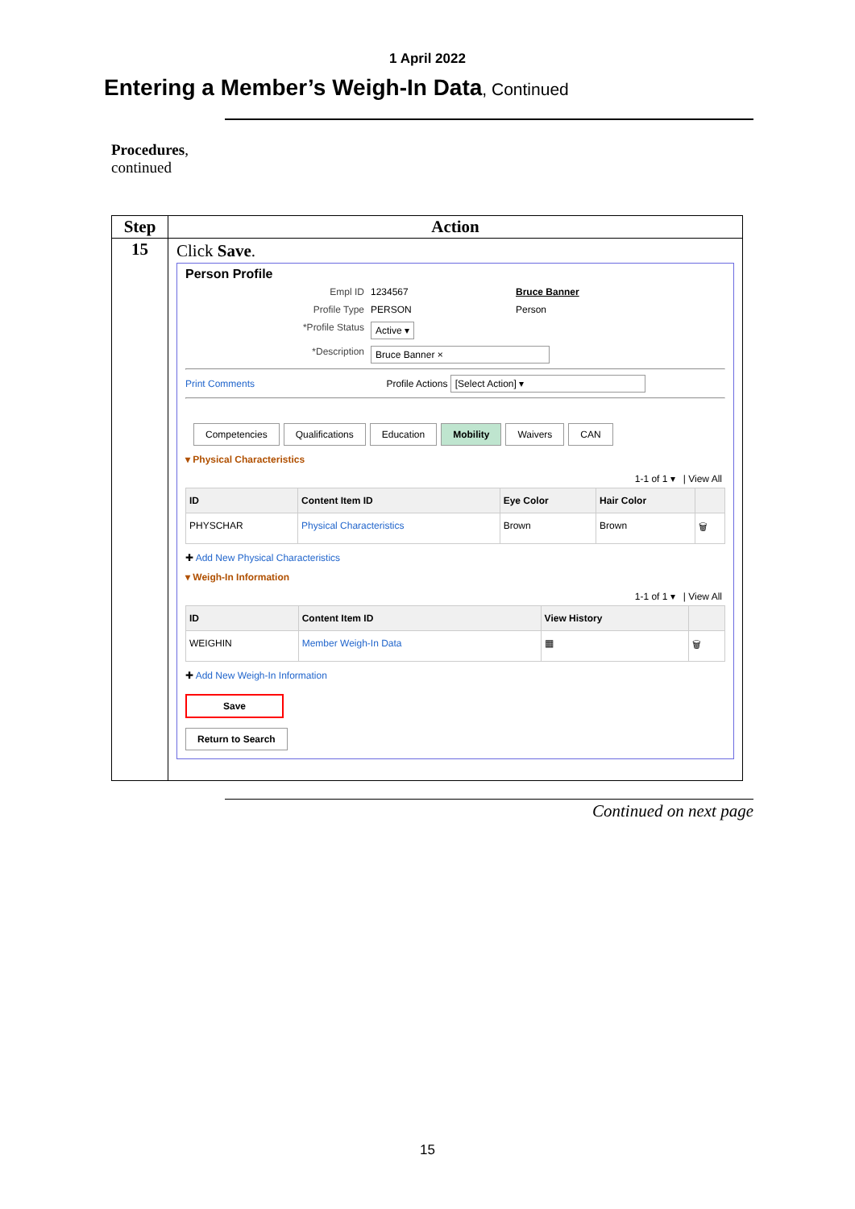1 April 2022
Entering a Member’s Weigh-In Data, Continued
Procedures,
continued
| Step | Action |
| --- | --- |
| 15 | Click Save . Person Profile Empl ID 1234567 Bruce Banner Profile Type PERSON Person *Profile Status Active ▾ *Description Bruce Banner × Print Comments Profile Actions [Select Action] ▾ Competencies Qualifications Education Mobility Waivers CAN ▾ Physical Characteristics 1-1 of 1 ▾ / View All / ID / Content Item ID / Eye Color / Hair Color / / / --- / --- / --- / --- / --- / / PHYSCHAR / Physical Characteristics / Brown / Brown / 🗑 / ✚ Add New Physical Characteristics ▾ Weigh-In Information 1-1 of 1 ▾ / View All / ID / Content Item ID / View History / / / --- / --- / --- / --- / / WEIGHIN / Member Weigh-In Data / ▦ / 🗑 / ✚ Add New Weigh-In Information Save Return to Search |
Continued on next page
15